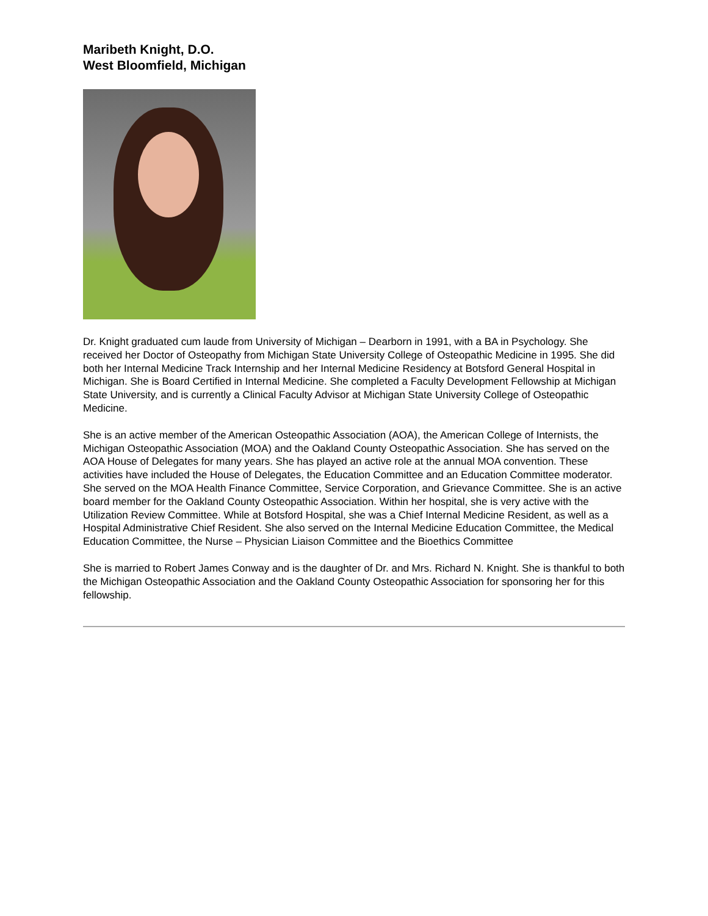Maribeth Knight, D.O.
West Bloomfield, Michigan
Dr. Knight graduated cum laude from University of Michigan – Dearborn in 1991, with a BA in Psychology. She received her Doctor of Osteopathy from Michigan State University College of Osteopathic Medicine in 1995. She did both her Internal Medicine Track Internship and her Internal Medicine Residency at Botsford General Hospital in Michigan. She is Board Certified in Internal Medicine. She completed a Faculty Development Fellowship at Michigan State University, and is currently a Clinical Faculty Advisor at Michigan State University College of Osteopathic Medicine.
She is an active member of the American Osteopathic Association (AOA), the American College of Internists, the Michigan Osteopathic Association (MOA) and the Oakland County Osteopathic Association. She has served on the AOA House of Delegates for many years. She has played an active role at the annual MOA convention. These activities have included the House of Delegates, the Education Committee and an Education Committee moderator. She served on the MOA Health Finance Committee, Service Corporation, and Grievance Committee. She is an active board member for the Oakland County Osteopathic Association. Within her hospital, she is very active with the Utilization Review Committee. While at Botsford Hospital, she was a Chief Internal Medicine Resident, as well as a Hospital Administrative Chief Resident. She also served on the Internal Medicine Education Committee, the Medical Education Committee, the Nurse – Physician Liaison Committee and the Bioethics Committee
She is married to Robert James Conway and is the daughter of Dr. and Mrs. Richard N. Knight. She is thankful to both the Michigan Osteopathic Association and the Oakland County Osteopathic Association for sponsoring her for this fellowship.